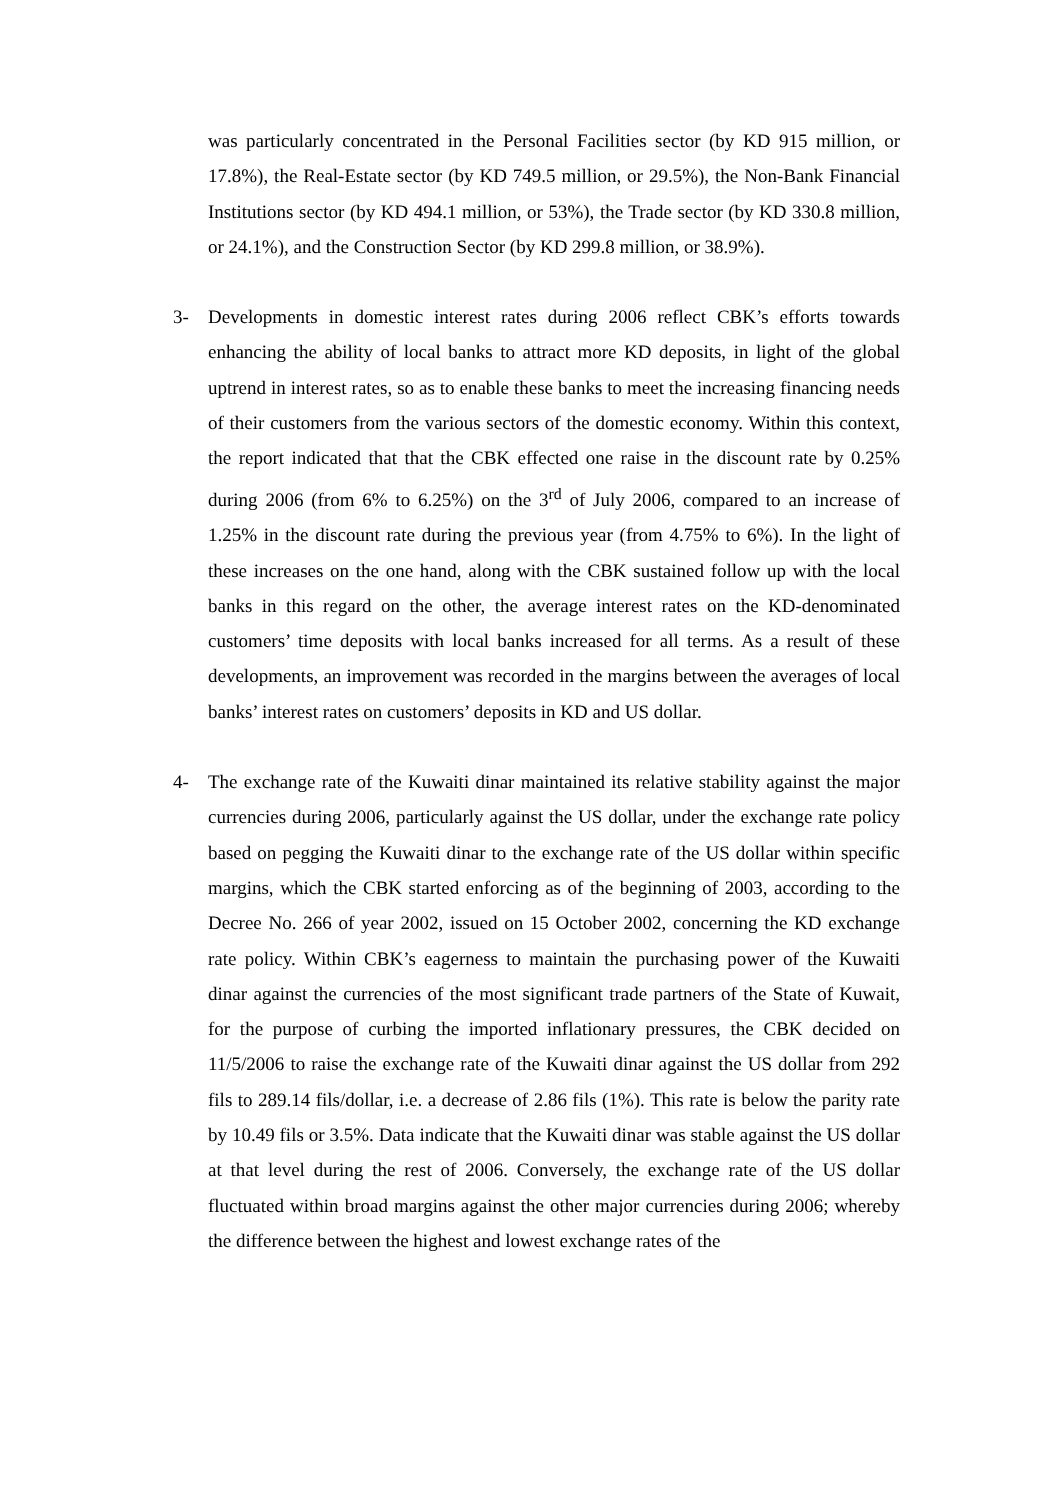was particularly concentrated in the Personal Facilities sector (by KD 915 million, or 17.8%), the Real-Estate sector (by KD 749.5 million, or 29.5%), the Non-Bank Financial Institutions sector (by KD 494.1 million, or 53%), the Trade sector (by KD 330.8 million, or 24.1%), and the Construction Sector (by KD 299.8 million, or 38.9%).
3- Developments in domestic interest rates during 2006 reflect CBK’s efforts towards enhancing the ability of local banks to attract more KD deposits, in light of the global uptrend in interest rates, so as to enable these banks to meet the increasing financing needs of their customers from the various sectors of the domestic economy. Within this context, the report indicated that that the CBK effected one raise in the discount rate by 0.25% during 2006 (from 6% to 6.25%) on the 3<sup>rd</sup> of July 2006, compared to an increase of 1.25% in the discount rate during the previous year (from 4.75% to 6%). In the light of these increases on the one hand, along with the CBK sustained follow up with the local banks in this regard on the other, the average interest rates on the KD-denominated customers’ time deposits with local banks increased for all terms. As a result of these developments, an improvement was recorded in the margins between the averages of local banks’ interest rates on customers’ deposits in KD and US dollar.
4- The exchange rate of the Kuwaiti dinar maintained its relative stability against the major currencies during 2006, particularly against the US dollar, under the exchange rate policy based on pegging the Kuwaiti dinar to the exchange rate of the US dollar within specific margins, which the CBK started enforcing as of the beginning of 2003, according to the Decree No. 266 of year 2002, issued on 15 October 2002, concerning the KD exchange rate policy. Within CBK’s eagerness to maintain the purchasing power of the Kuwaiti dinar against the currencies of the most significant trade partners of the State of Kuwait, for the purpose of curbing the imported inflationary pressures, the CBK decided on 11/5/2006 to raise the exchange rate of the Kuwaiti dinar against the US dollar from 292 fils to 289.14 fils/dollar, i.e. a decrease of 2.86 fils (1%). This rate is below the parity rate by 10.49 fils or 3.5%. Data indicate that the Kuwaiti dinar was stable against the US dollar at that level during the rest of 2006. Conversely, the exchange rate of the US dollar fluctuated within broad margins against the other major currencies during 2006; whereby the difference between the highest and lowest exchange rates of the